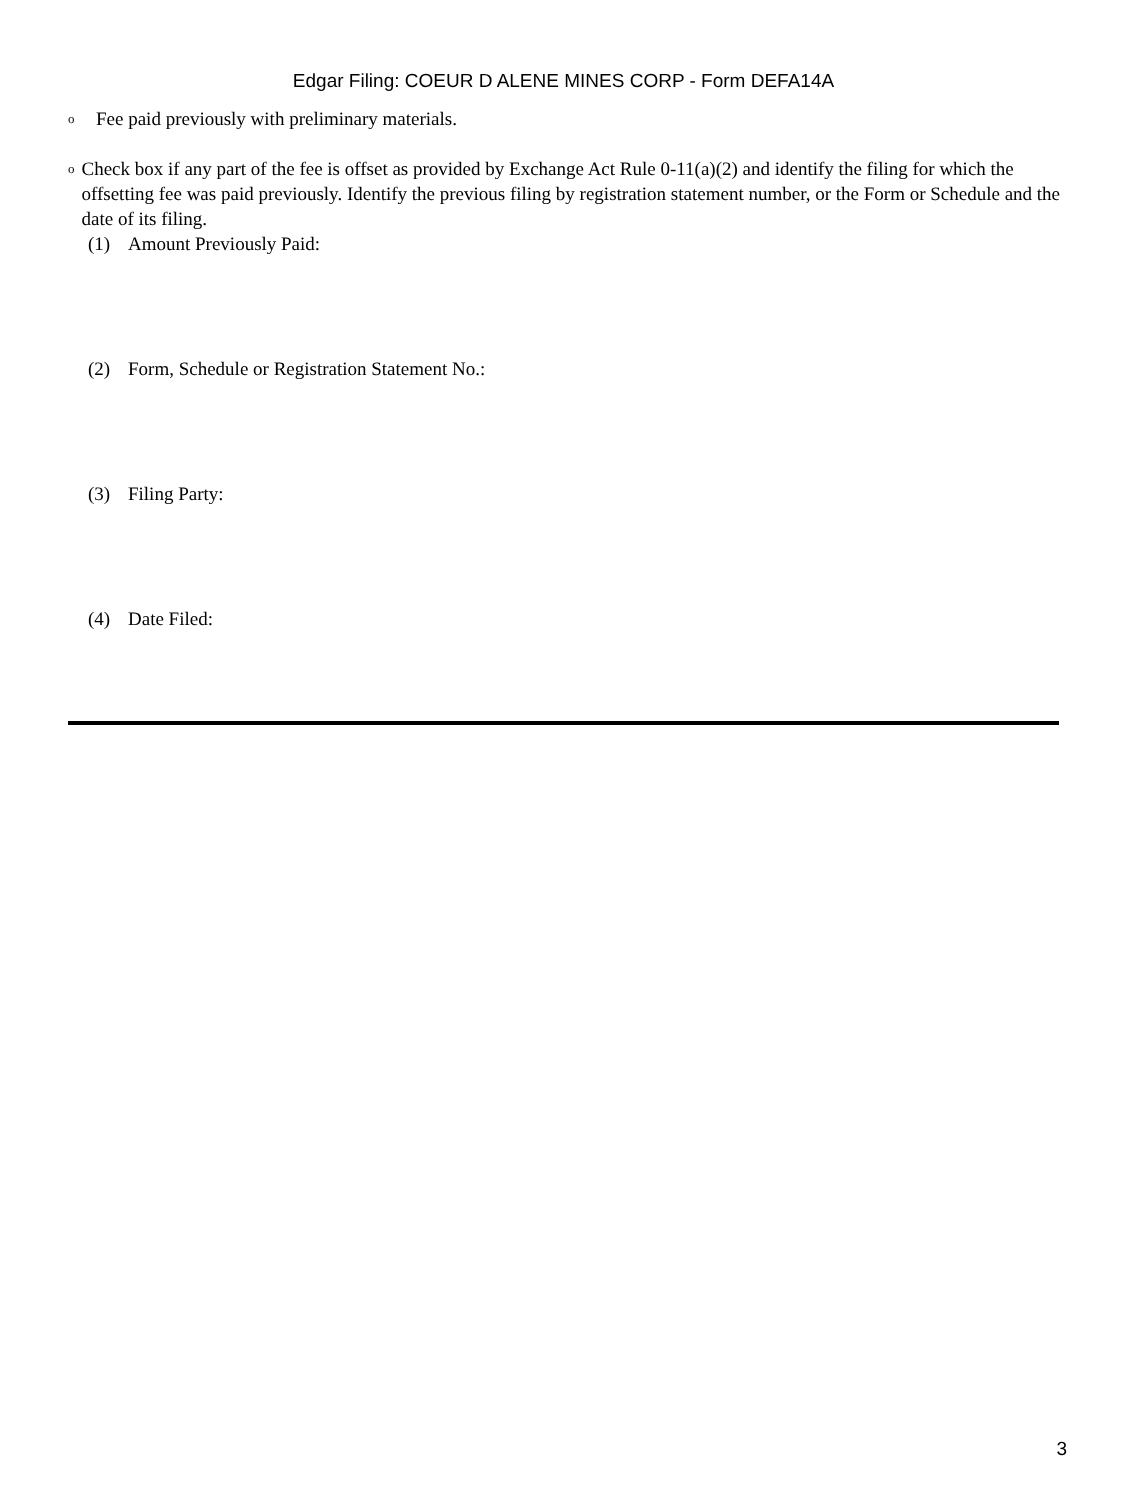Edgar Filing: COEUR D ALENE MINES CORP - Form DEFA14A
o Fee paid previously with preliminary materials.
o Check box if any part of the fee is offset as provided by Exchange Act Rule 0-11(a)(2) and identify the filing for which the offsetting fee was paid previously. Identify the previous filing by registration statement number, or the Form or Schedule and the date of its filing.
(1) Amount Previously Paid:
(2) Form, Schedule or Registration Statement No.:
(3) Filing Party:
(4) Date Filed:
3